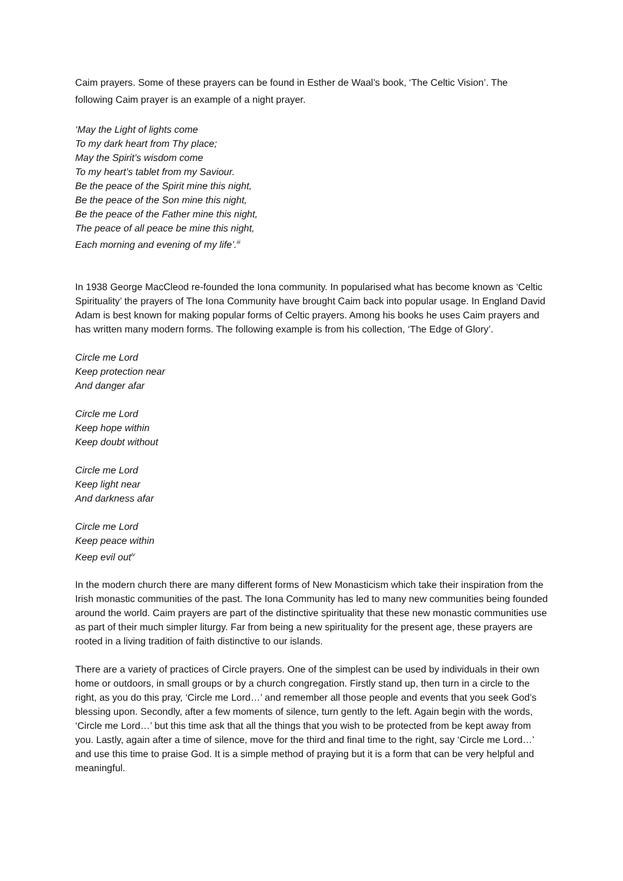Caim prayers. Some of these prayers can be found in Esther de Waal’s book, ‘The Celtic Vision’. The following Caim prayer is an example of a night prayer.
‘May the Light of lights come
To my dark heart from Thy place;
May the Spirit’s wisdom come
To my heart’s tablet from my Saviour.
Be the peace of the Spirit mine this night,
Be the peace of the Son mine this night,
Be the peace of the Father mine this night,
The peace of all peace be mine this night,
Each morning and evening of my life’.<sup>iii</sup>
In 1938 George MacCleod re-founded the Iona community. In popularised what has become known as ‘Celtic Spirituality’ the prayers of The Iona Community have brought Caim back into popular usage. In England David Adam is best known for making popular forms of Celtic prayers. Among his books he uses Caim prayers and has written many modern forms. The following example is from his collection, ‘The Edge of Glory’.
Circle me Lord
Keep protection near
And danger afar
Circle me Lord
Keep hope within
Keep doubt without
Circle me Lord
Keep light near
And darkness afar
Circle me Lord
Keep peace within
Keep evil out<sup>iv</sup>
In the modern church there are many different forms of New Monasticism which take their inspiration from the Irish monastic communities of the past. The Iona Community has led to many new communities being founded around the world. Caim prayers are part of the distinctive spirituality that these new monastic communities use as part of their much simpler liturgy. Far from being a new spirituality for the present age, these prayers are rooted in a living tradition of faith distinctive to our islands.
There are a variety of practices of Circle prayers. One of the simplest can be used by individuals in their own home or outdoors, in small groups or by a church congregation. Firstly stand up, then turn in a circle to the right, as you do this pray, ‘Circle me Lord…’ and remember all those people and events that you seek God’s blessing upon. Secondly, after a few moments of silence, turn gently to the left. Again begin with the words, ‘Circle me Lord…’ but this time ask that all the things that you wish to be protected from be kept away from you. Lastly, again after a time of silence, move for the third and final time to the right, say ‘Circle me Lord…’ and use this time to praise God. It is a simple method of praying but it is a form that can be very helpful and meaningful.